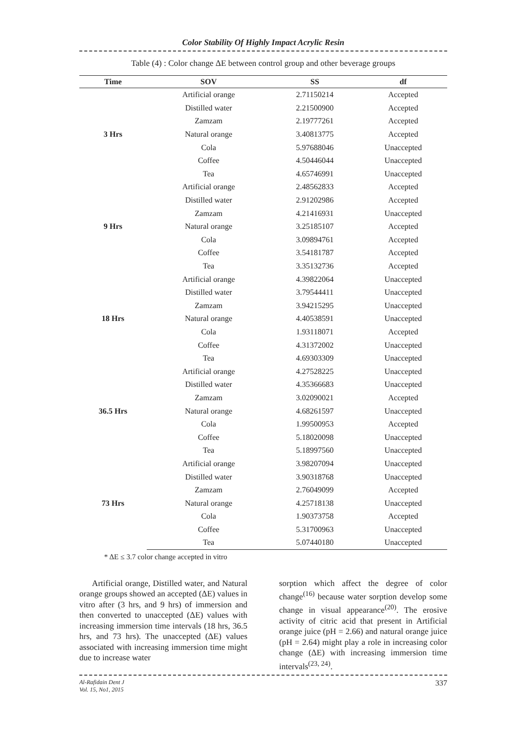Color Stability Of Highly Impact Acrylic Resin
Table (4) : Color change ΔE between control group and other beverage groups
| Time | SOV | SS | df |
| --- | --- | --- | --- |
| 3 Hrs | Artificial orange | 2.71150214 | Accepted |
| | Distilled water | 2.21500900 | Accepted |
| | Zamzam | 2.19777261 | Accepted |
| | Natural orange | 3.40813775 | Accepted |
| | Cola | 5.97688046 | Unaccepted |
| | Coffee | 4.50446044 | Unaccepted |
| | Tea | 4.65746991 | Unaccepted |
| 9 Hrs | Artificial orange | 2.48562833 | Accepted |
| | Distilled water | 2.91202986 | Accepted |
| | Zamzam | 4.21416931 | Unaccepted |
| | Natural orange | 3.25185107 | Accepted |
| | Cola | 3.09894761 | Accepted |
| | Coffee | 3.54181787 | Accepted |
| | Tea | 3.35132736 | Accepted |
| 18 Hrs | Artificial orange | 4.39822064 | Unaccepted |
| | Distilled water | 3.79544411 | Unaccepted |
| | Zamzam | 3.94215295 | Unaccepted |
| | Natural orange | 4.40538591 | Unaccepted |
| | Cola | 1.93118071 | Accepted |
| | Coffee | 4.31372002 | Unaccepted |
| | Tea | 4.69303309 | Unaccepted |
| 36.5 Hrs | Artificial orange | 4.27528225 | Unaccepted |
| | Distilled water | 4.35366683 | Unaccepted |
| | Zamzam | 3.02090021 | Accepted |
| | Natural orange | 4.68261597 | Unaccepted |
| | Cola | 1.99500953 | Accepted |
| | Coffee | 5.18020098 | Unaccepted |
| | Tea | 5.18997560 | Unaccepted |
| 73 Hrs | Artificial orange | 3.98207094 | Unaccepted |
| | Distilled water | 3.90318768 | Unaccepted |
| | Zamzam | 2.76049099 | Accepted |
| | Natural orange | 4.25718138 | Unaccepted |
| | Cola | 1.90373758 | Accepted |
| | Coffee | 5.31700963 | Unaccepted |
| | Tea | 5.07440180 | Unaccepted |
* ΔE ≤ 3.7 color change accepted in vitro
Artificial orange, Distilled water, and Natural orange groups showed an accepted (ΔE) values in vitro after (3 hrs, and 9 hrs) of immersion and then converted to unaccepted (ΔE) values with increasing immersion time intervals (18 hrs, 36.5 hrs, and 73 hrs). The unaccepted (ΔE) values associated with increasing immersion time might due to increase water
sorption which affect the degree of color change<sup>(16)</sup> because water sorption develop some change in visual appearance<sup>(20)</sup>. The erosive activity of citric acid that present in Artificial orange juice (pH = 2.66) and natural orange juice (pH = 2.64) might play a role in increasing color change (ΔE) with increasing immersion time intervals<sup>(23, 24)</sup>.
Al-Rafidain Dent J
Vol. 15, No1, 2015 337